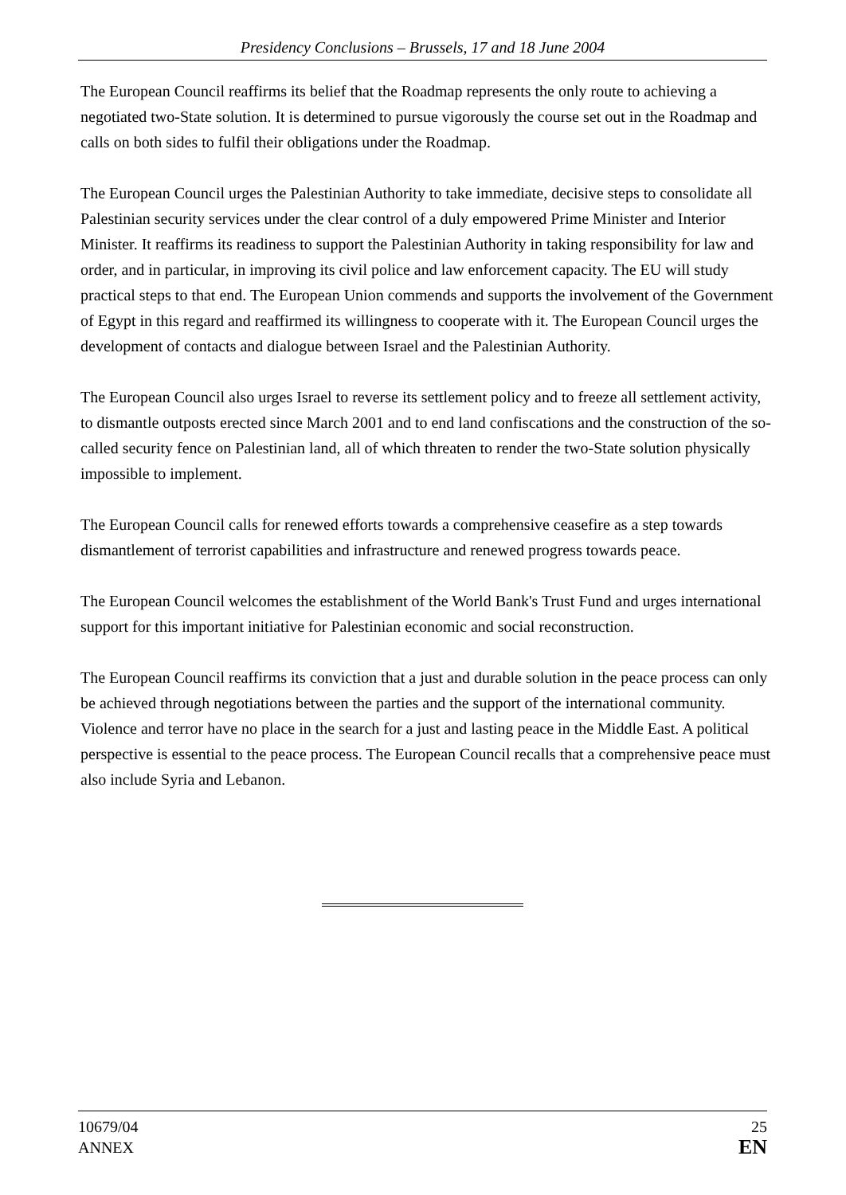Presidency Conclusions – Brussels, 17 and 18 June 2004
The European Council reaffirms its belief that the Roadmap represents the only route to achieving a negotiated two-State solution. It is determined to pursue vigorously the course set out in the Roadmap and calls on both sides to fulfil their obligations under the Roadmap.
The European Council urges the Palestinian Authority to take immediate, decisive steps to consolidate all Palestinian security services under the clear control of a duly empowered Prime Minister and Interior Minister. It reaffirms its readiness to support the Palestinian Authority in taking responsibility for law and order, and in particular, in improving its civil police and law enforcement capacity. The EU will study practical steps to that end. The European Union commends and supports the involvement of the Government of Egypt in this regard and reaffirmed its willingness to cooperate with it. The European Council urges the development of contacts and dialogue between Israel and the Palestinian Authority.
The European Council also urges Israel to reverse its settlement policy and to freeze all settlement activity, to dismantle outposts erected since March 2001 and to end land confiscations and the construction of the so-called security fence on Palestinian land, all of which threaten to render the two-State solution physically impossible to implement.
The European Council calls for renewed efforts towards a comprehensive ceasefire as a step towards dismantlement of terrorist capabilities and infrastructure and renewed progress towards peace.
The European Council welcomes the establishment of the World Bank's Trust Fund and urges international support for this important initiative for Palestinian economic and social reconstruction.
The European Council reaffirms its conviction that a just and durable solution in the peace process can only be achieved through negotiations between the parties and the support of the international community. Violence and terror have no place in the search for a just and lasting peace in the Middle East. A political perspective is essential to the peace process. The European Council recalls that a comprehensive peace must also include Syria and Lebanon.
10679/04
ANNEX
25
EN